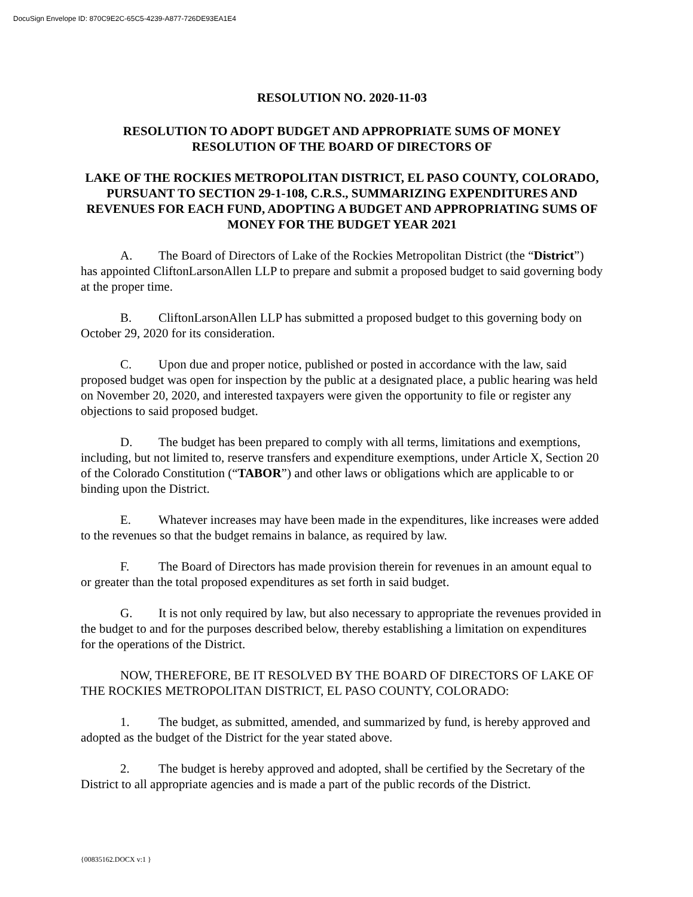DocuSign Envelope ID: 870C9E2C-65C5-4239-A877-726DE93EA1E4
RESOLUTION NO. 2020-11-03
RESOLUTION TO ADOPT BUDGET AND APPROPRIATE SUMS OF MONEY
RESOLUTION OF THE BOARD OF DIRECTORS OF
LAKE OF THE ROCKIES METROPOLITAN DISTRICT, EL PASO COUNTY, COLORADO, PURSUANT TO SECTION 29-1-108, C.R.S., SUMMARIZING EXPENDITURES AND REVENUES FOR EACH FUND, ADOPTING A BUDGET AND APPROPRIATING SUMS OF MONEY FOR THE BUDGET YEAR 2021
A. The Board of Directors of Lake of the Rockies Metropolitan District (the “District”) has appointed CliftonLarsonAllen LLP to prepare and submit a proposed budget to said governing body at the proper time.
B. CliftonLarsonAllen LLP has submitted a proposed budget to this governing body on October 29, 2020 for its consideration.
C. Upon due and proper notice, published or posted in accordance with the law, said proposed budget was open for inspection by the public at a designated place, a public hearing was held on November 20, 2020, and interested taxpayers were given the opportunity to file or register any objections to said proposed budget.
D. The budget has been prepared to comply with all terms, limitations and exemptions, including, but not limited to, reserve transfers and expenditure exemptions, under Article X, Section 20 of the Colorado Constitution (“TABOR”) and other laws or obligations which are applicable to or binding upon the District.
E. Whatever increases may have been made in the expenditures, like increases were added to the revenues so that the budget remains in balance, as required by law.
F. The Board of Directors has made provision therein for revenues in an amount equal to or greater than the total proposed expenditures as set forth in said budget.
G. It is not only required by law, but also necessary to appropriate the revenues provided in the budget to and for the purposes described below, thereby establishing a limitation on expenditures for the operations of the District.
NOW, THEREFORE, BE IT RESOLVED BY THE BOARD OF DIRECTORS OF LAKE OF THE ROCKIES METROPOLITAN DISTRICT, EL PASO COUNTY, COLORADO:
1. The budget, as submitted, amended, and summarized by fund, is hereby approved and adopted as the budget of the District for the year stated above.
2. The budget is hereby approved and adopted, shall be certified by the Secretary of the District to all appropriate agencies and is made a part of the public records of the District.
{00835162.DOCX v:1 }